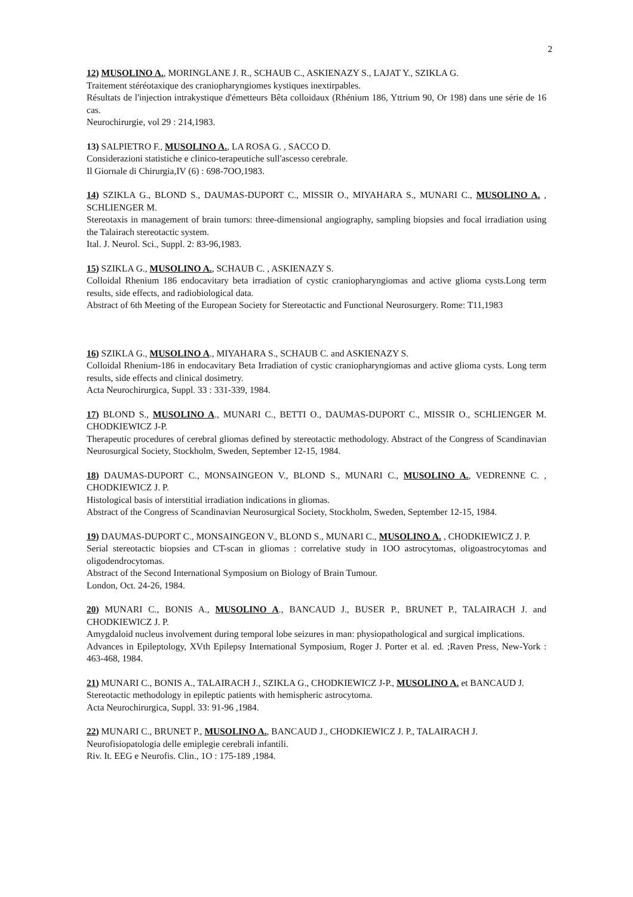2
12) MUSOLINO A., MORINGLANE J. R., SCHAUB C., ASKIENAZY S., LAJAT Y., SZIKLA G.
Traitement stéréotaxique des craniopharyngiomes kystiques inextirpables.
Résultats de l'injection intrakystique d'émetteurs Bêta colloidaux (Rhénium 186, Yttrium 90, Or 198) dans une série de 16 cas.
Neurochirurgie, vol 29 : 214,1983.
13) SALPIETRO F., MUSOLINO A., LA ROSA G. , SACCO D.
Considerazioni statistiche e clinico-terapeutiche sull'ascesso cerebrale.
Il Giornale di Chirurgia,IV (6) : 698-7OO,1983.
14) SZIKLA G., BLOND S., DAUMAS-DUPORT C., MISSIR O., MIYAHARA S., MUNARI C., MUSOLINO A. , SCHLIENGER M.
Stereotaxis in management of brain tumors: three-dimensional angiography, sampling biopsies and focal irradiation using the Talairach stereotactic system.
Ital. J. Neurol. Sci., Suppl. 2: 83-96,1983.
15) SZIKLA G., MUSOLINO A., SCHAUB C. , ASKIENAZY S.
Colloidal Rhenium 186 endocavitary beta irradiation of cystic craniopharyngiomas and active glioma cysts.Long term results, side effects, and radiobiological data.
Abstract of 6th Meeting of the European Society for Stereotactic and Functional Neurosurgery. Rome: T11,1983
16) SZIKLA G., MUSOLINO A., MIYAHARA S., SCHAUB C. and ASKIENAZY S.
Colloidal Rhenium-186 in endocavitary Beta Irradiation of cystic craniopharyngiomas and active glioma cysts. Long term results, side effects and clinical dosimetry.
Acta Neurochirurgica, Suppl. 33 : 331-339, 1984.
17) BLOND S., MUSOLINO A., MUNARI C., BETTI O., DAUMAS-DUPORT C., MISSIR O., SCHLIENGER M. CHODKIEWICZ J-P.
Therapeutic procedures of cerebral gliomas defined by stereotactic methodology. Abstract of the Congress of Scandinavian Neurosurgical Society, Stockholm, Sweden, September 12-15, 1984.
18) DAUMAS-DUPORT C., MONSAINGEON V., BLOND S., MUNARI C., MUSOLINO A., VEDRENNE C. , CHODKIEWICZ J. P.
Histological basis of interstitial irradiation indications in gliomas.
Abstract of the Congress of Scandinavian Neurosurgical Society, Stockholm, Sweden, September 12-15, 1984.
19) DAUMAS-DUPORT C., MONSAINGEON V., BLOND S., MUNARI C., MUSOLINO A. , CHODKIEWICZ J. P.
Serial stereotactic biopsies and CT-scan in gliomas : correlative study in 1OO astrocytomas, oligoastrocytomas and oligodendrocytomas.
Abstract of the Second International Symposium on Biology of Brain Tumour.
London, Oct. 24-26, 1984.
20) MUNARI C., BONIS A., MUSOLINO A., BANCAUD J., BUSER P., BRUNET P., TALAIRACH J. and CHODKIEWICZ J. P.
Amygdaloid nucleus involvement during temporal lobe seizures in man: physiopathological and surgical implications.
Advances in Epileptology, XVth Epilepsy International Symposium, Roger J. Porter et al. ed. ;Raven Press, New-York : 463-468, 1984.
21) MUNARI C., BONIS A., TALAIRACH J., SZIKLA G., CHODKIEWICZ J-P., MUSOLINO A. et BANCAUD J.
Stereotactic methodology in epileptic patients with hemispheric astrocytoma.
Acta Neurochirurgica, Suppl. 33: 91-96 ,1984.
22) MUNARI C., BRUNET P., MUSOLINO A., BANCAUD J., CHODKIEWICZ J. P., TALAIRACH J.
Neurofisiopatologia delle emiplegie cerebrali infantili.
Riv. It. EEG e Neurofis. Clin., 1O : 175-189 ,1984.